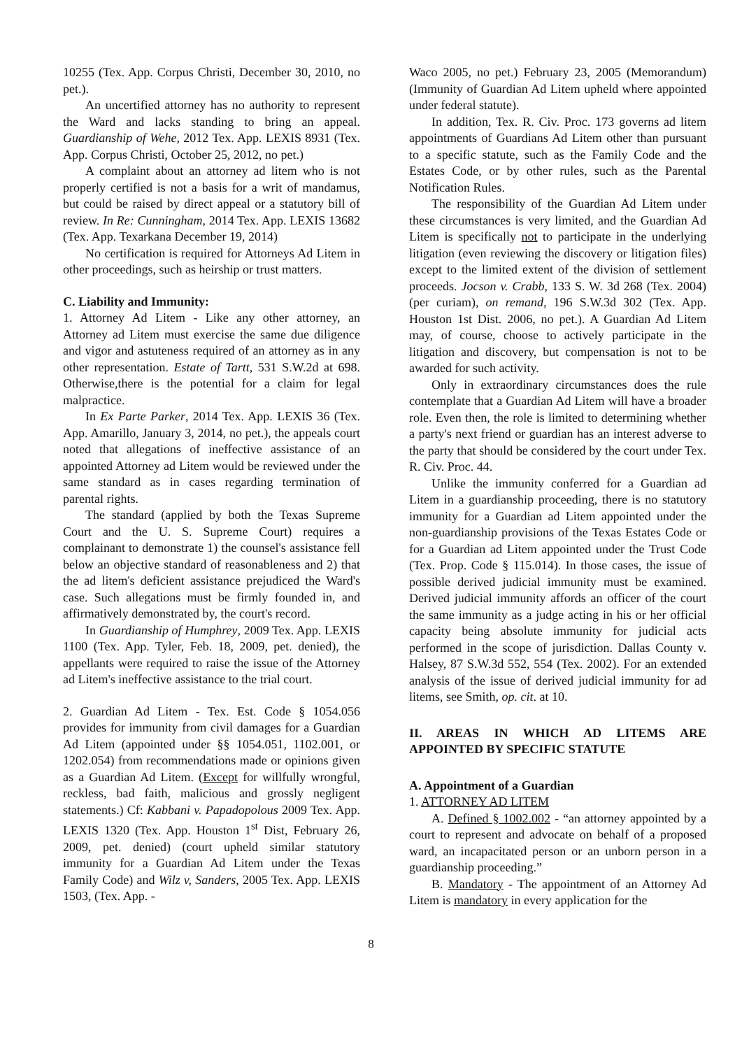10255 (Tex. App. Corpus Christi, December 30, 2010, no pet.).
An uncertified attorney has no authority to represent the Ward and lacks standing to bring an appeal. Guardianship of Wehe, 2012 Tex. App. LEXIS 8931 (Tex. App. Corpus Christi, October 25, 2012, no pet.)
A complaint about an attorney ad litem who is not properly certified is not a basis for a writ of mandamus, but could be raised by direct appeal or a statutory bill of review. In Re: Cunningham, 2014 Tex. App. LEXIS 13682 (Tex. App. Texarkana December 19, 2014)
No certification is required for Attorneys Ad Litem in other proceedings, such as heirship or trust matters.
C. Liability and Immunity:
1. Attorney Ad Litem - Like any other attorney, an Attorney ad Litem must exercise the same due diligence and vigor and astuteness required of an attorney as in any other representation. Estate of Tartt, 531 S.W.2d at 698. Otherwise,there is the potential for a claim for legal malpractice.
In Ex Parte Parker, 2014 Tex. App. LEXIS 36 (Tex. App. Amarillo, January 3, 2014, no pet.), the appeals court noted that allegations of ineffective assistance of an appointed Attorney ad Litem would be reviewed under the same standard as in cases regarding termination of parental rights.
The standard (applied by both the Texas Supreme Court and the U. S. Supreme Court) requires a complainant to demonstrate 1) the counsel's assistance fell below an objective standard of reasonableness and 2) that the ad litem's deficient assistance prejudiced the Ward's case. Such allegations must be firmly founded in, and affirmatively demonstrated by, the court's record.
In Guardianship of Humphrey, 2009 Tex. App. LEXIS 1100 (Tex. App. Tyler, Feb. 18, 2009, pet. denied), the appellants were required to raise the issue of the Attorney ad Litem's ineffective assistance to the trial court.
2. Guardian Ad Litem - Tex. Est. Code § 1054.056 provides for immunity from civil damages for a Guardian Ad Litem (appointed under §§ 1054.051, 1102.001, or 1202.054) from recommendations made or opinions given as a Guardian Ad Litem. (Except for willfully wrongful, reckless, bad faith, malicious and grossly negligent statements.) Cf: Kabbani v. Papadopolous 2009 Tex. App. LEXIS 1320 (Tex. App. Houston 1<sup>st</sup> Dist, February 26, 2009, pet. denied) (court upheld similar statutory immunity for a Guardian Ad Litem under the Texas Family Code) and Wilz v, Sanders, 2005 Tex. App. LEXIS 1503, (Tex. App. -
Waco 2005, no pet.) February 23, 2005 (Memorandum) (Immunity of Guardian Ad Litem upheld where appointed under federal statute).
In addition, Tex. R. Civ. Proc. 173 governs ad litem appointments of Guardians Ad Litem other than pursuant to a specific statute, such as the Family Code and the Estates Code, or by other rules, such as the Parental Notification Rules.
The responsibility of the Guardian Ad Litem under these circumstances is very limited, and the Guardian Ad Litem is specifically not to participate in the underlying litigation (even reviewing the discovery or litigation files) except to the limited extent of the division of settlement proceeds. Jocson v. Crabb, 133 S. W. 3d 268 (Tex. 2004) (per curiam), on remand, 196 S.W.3d 302 (Tex. App. Houston 1st Dist. 2006, no pet.). A Guardian Ad Litem may, of course, choose to actively participate in the litigation and discovery, but compensation is not to be awarded for such activity.
Only in extraordinary circumstances does the rule contemplate that a Guardian Ad Litem will have a broader role. Even then, the role is limited to determining whether a party's next friend or guardian has an interest adverse to the party that should be considered by the court under Tex. R. Civ. Proc. 44.
Unlike the immunity conferred for a Guardian ad Litem in a guardianship proceeding, there is no statutory immunity for a Guardian ad Litem appointed under the non-guardianship provisions of the Texas Estates Code or for a Guardian ad Litem appointed under the Trust Code (Tex. Prop. Code § 115.014). In those cases, the issue of possible derived judicial immunity must be examined. Derived judicial immunity affords an officer of the court the same immunity as a judge acting in his or her official capacity being absolute immunity for judicial acts performed in the scope of jurisdiction. Dallas County v. Halsey, 87 S.W.3d 552, 554 (Tex. 2002). For an extended analysis of the issue of derived judicial immunity for ad litems, see Smith, op. cit. at 10.
II. AREAS IN WHICH AD LITEMS ARE APPOINTED BY SPECIFIC STATUTE
A. Appointment of a Guardian
1. ATTORNEY AD LITEM
A. Defined § 1002.002 - “an attorney appointed by a court to represent and advocate on behalf of a proposed ward, an incapacitated person or an unborn person in a guardianship proceeding.”
B. Mandatory - The appointment of an Attorney Ad Litem is mandatory in every application for the
8